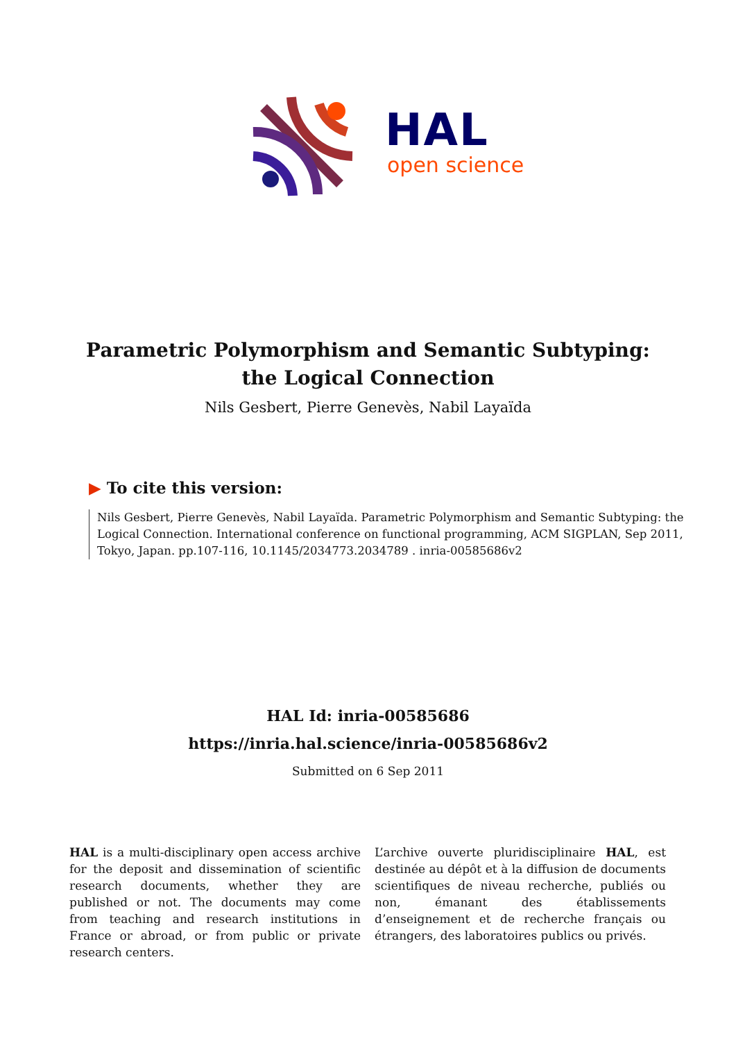HAL
open science
Parametric Polymorphism and Semantic Subtyping: the Logical Connection
Nils Gesbert, Pierre Genevès, Nabil Layaïda
▶ To cite this version:
Nils Gesbert, Pierre Genevès, Nabil Layaïda. Parametric Polymorphism and Semantic Subtyping: the Logical Connection. International conference on functional programming, ACM SIGPLAN, Sep 2011, Tokyo, Japan. pp.107-116, 10.1145/2034773.2034789 . inria-00585686v2
HAL Id: inria-00585686
https://inria.hal.science/inria-00585686v2
Submitted on 6 Sep 2011
HAL is a multi-disciplinary open access archive for the deposit and dissemination of scientific research documents, whether they are published or not. The documents may come from teaching and research institutions in France or abroad, or from public or private research centers.
L’archive ouverte pluridisciplinaire HAL, est destinée au dépôt et à la diffusion de documents scientifiques de niveau recherche, publiés ou non, émanant des établissements d’enseignement et de recherche français ou étrangers, des laboratoires publics ou privés.